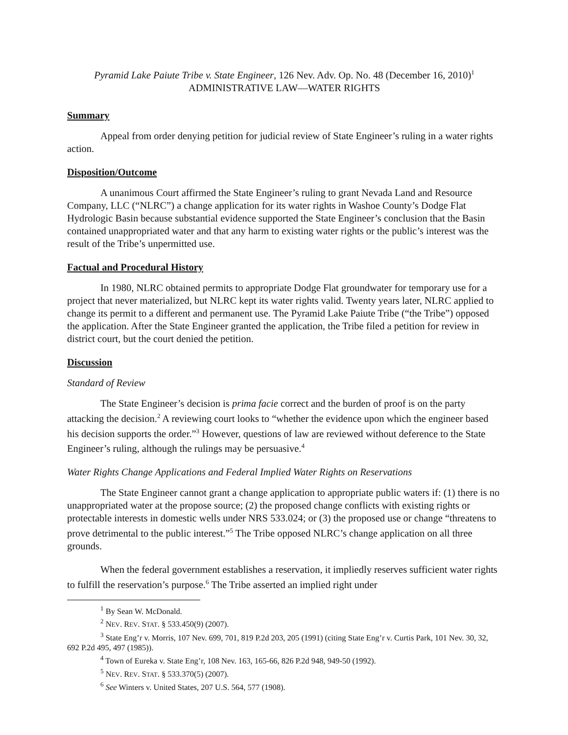Pyramid Lake Paiute Tribe v. State Engineer, 126 Nev. Adv. Op. No. 48 (December 16, 2010)<sup>1</sup>
ADMINISTRATIVE LAW—WATER RIGHTS
Summary
Appeal from order denying petition for judicial review of State Engineer’s ruling in a water rights action.
Disposition/Outcome
A unanimous Court affirmed the State Engineer’s ruling to grant Nevada Land and Resource Company, LLC (“NLRC”) a change application for its water rights in Washoe County’s Dodge Flat Hydrologic Basin because substantial evidence supported the State Engineer’s conclusion that the Basin contained unappropriated water and that any harm to existing water rights or the public’s interest was the result of the Tribe’s unpermitted use.
Factual and Procedural History
In 1980, NLRC obtained permits to appropriate Dodge Flat groundwater for temporary use for a project that never materialized, but NLRC kept its water rights valid. Twenty years later, NLRC applied to change its permit to a different and permanent use. The Pyramid Lake Paiute Tribe (“the Tribe”) opposed the application. After the State Engineer granted the application, the Tribe filed a petition for review in district court, but the court denied the petition.
Discussion
Standard of Review
The State Engineer’s decision is prima facie correct and the burden of proof is on the party attacking the decision.<sup>2</sup> A reviewing court looks to “whether the evidence upon which the engineer based his decision supports the order.”<sup>3</sup> However, questions of law are reviewed without deference to the State Engineer’s ruling, although the rulings may be persuasive.<sup>4</sup>
Water Rights Change Applications and Federal Implied Water Rights on Reservations
The State Engineer cannot grant a change application to appropriate public waters if: (1) there is no unappropriated water at the propose source; (2) the proposed change conflicts with existing rights or protectable interests in domestic wells under NRS 533.024; or (3) the proposed use or change “threatens to prove detrimental to the public interest.”<sup>5</sup> The Tribe opposed NLRC’s change application on all three grounds.
When the federal government establishes a reservation, it impliedly reserves sufficient water rights to fulfill the reservation’s purpose.<sup>6</sup> The Tribe asserted an implied right under
<sup>1</sup> By Sean W. McDonald.
<sup>2</sup> NEV. REV. STAT. § 533.450(9) (2007).
<sup>3</sup> State Eng’r v. Morris, 107 Nev. 699, 701, 819 P.2d 203, 205 (1991) (citing State Eng’r v. Curtis Park, 101 Nev. 30, 32, 692 P.2d 495, 497 (1985)).
<sup>4</sup> Town of Eureka v. State Eng’r, 108 Nev. 163, 165-66, 826 P.2d 948, 949-50 (1992).
<sup>5</sup> NEV. REV. STAT. § 533.370(5) (2007).
<sup>6</sup> See Winters v. United States, 207 U.S. 564, 577 (1908).